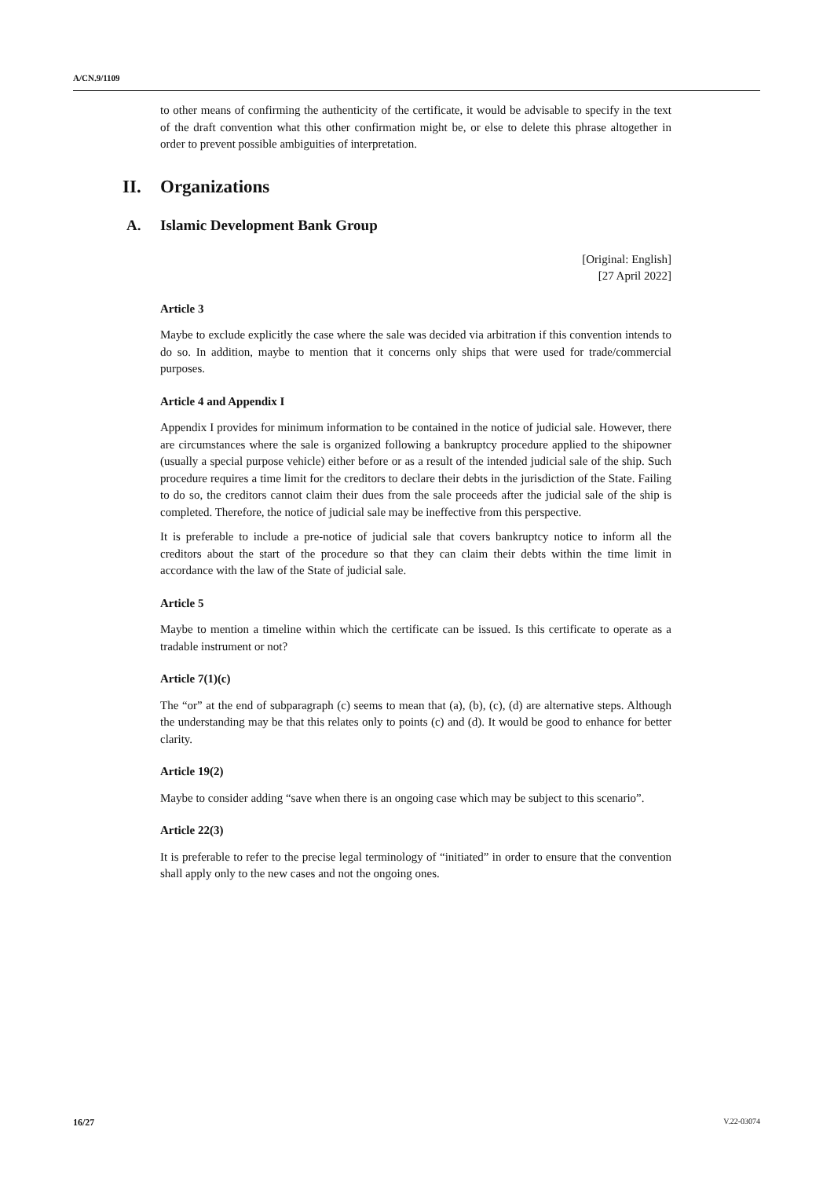A/CN.9/1109
to other means of confirming the authenticity of the certificate, it would be advisable to specify in the text of the draft convention what this other confirmation might be, or else to delete this phrase altogether in order to prevent possible ambiguities of interpretation.
II. Organizations
A. Islamic Development Bank Group
[Original: English]
[27 April 2022]
Article 3
Maybe to exclude explicitly the case where the sale was decided via arbitration if this convention intends to do so. In addition, maybe to mention that it concerns only ships that were used for trade/commercial purposes.
Article 4 and Appendix I
Appendix I provides for minimum information to be contained in the notice of judicial sale. However, there are circumstances where the sale is organized following a bankruptcy procedure applied to the shipowner (usually a special purpose vehicle) either before or as a result of the intended judicial sale of the ship. Such procedure requires a time limit for the creditors to declare their debts in the jurisdiction of the State. Failing to do so, the creditors cannot claim their dues from the sale proceeds after the judicial sale of the ship is completed. Therefore, the notice of judicial sale may be ineffective from this perspective.
It is preferable to include a pre-notice of judicial sale that covers bankruptcy notice to inform all the creditors about the start of the procedure so that they can claim their debts within the time limit in accordance with the law of the State of judicial sale.
Article 5
Maybe to mention a timeline within which the certificate can be issued. Is this certificate to operate as a tradable instrument or not?
Article 7(1)(c)
The “or” at the end of subparagraph (c) seems to mean that (a), (b), (c), (d) are alternative steps. Although the understanding may be that this relates only to points (c) and (d). It would be good to enhance for better clarity.
Article 19(2)
Maybe to consider adding “save when there is an ongoing case which may be subject to this scenario”.
Article 22(3)
It is preferable to refer to the precise legal terminology of “initiated” in order to ensure that the convention shall apply only to the new cases and not the ongoing ones.
16/27 V.22-03074